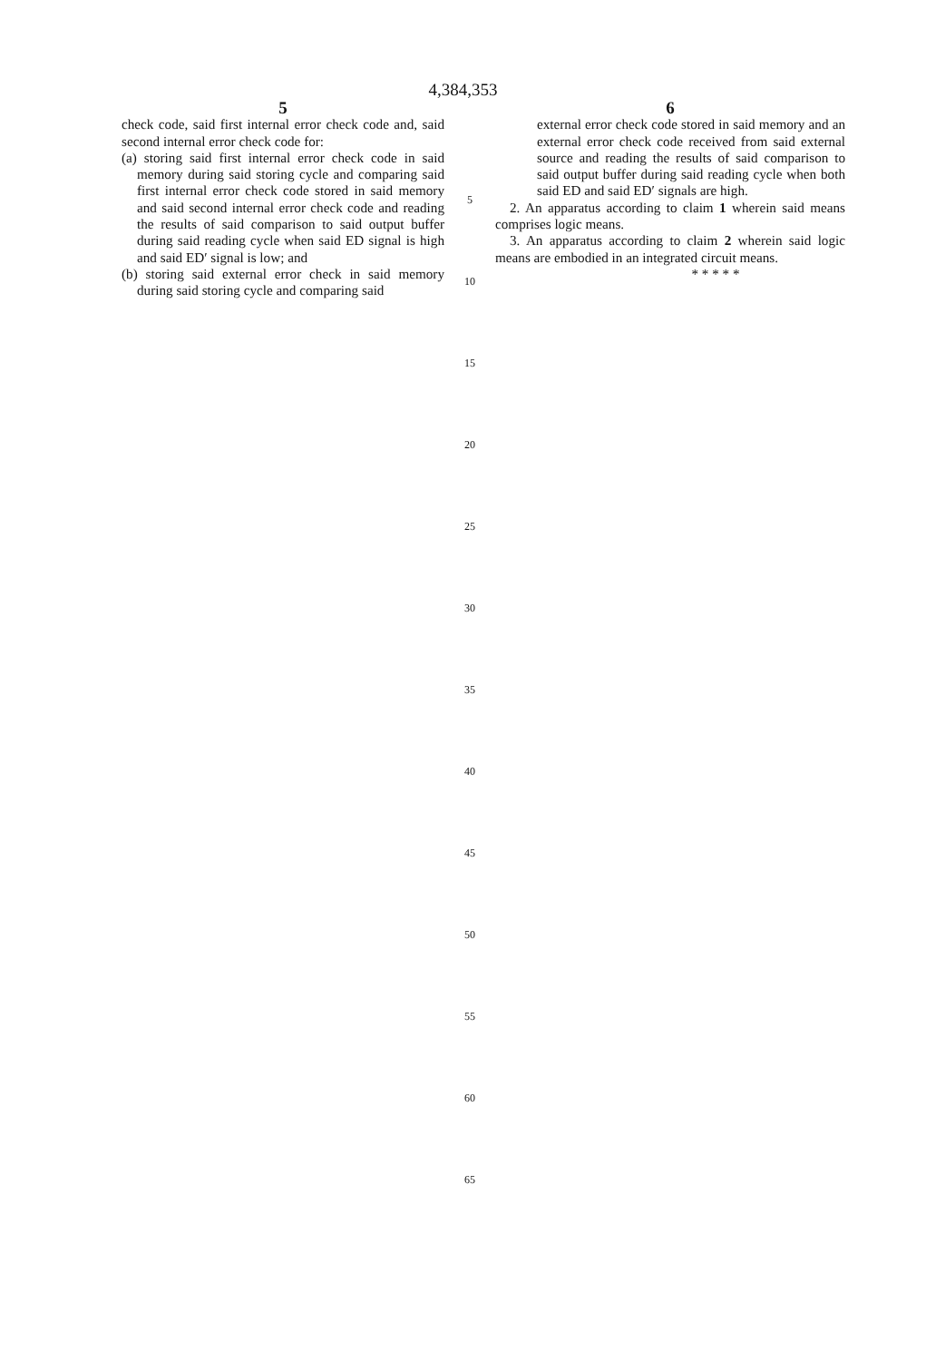4,384,353
5
check code, said first internal error check code and, said second internal error check code for:
(a) storing said first internal error check code in said memory during said storing cycle and comparing said first internal error check code stored in said memory and said second internal error check code and reading the results of said comparison to said output buffer during said reading cycle when said ED signal is high and said ED′ signal is low; and
(b) storing said external error check in said memory during said storing cycle and comparing said
5
10
15
20
25
30
35
40
45
50
55
60
65
6
external error check code stored in said memory and an external error check code received from said external source and reading the results of said comparison to said output buffer during said reading cycle when both said ED and said ED′ signals are high.
2. An apparatus according to claim 1 wherein said means comprises logic means.
3. An apparatus according to claim 2 wherein said logic means are embodied in an integrated circuit means.
* * * * *